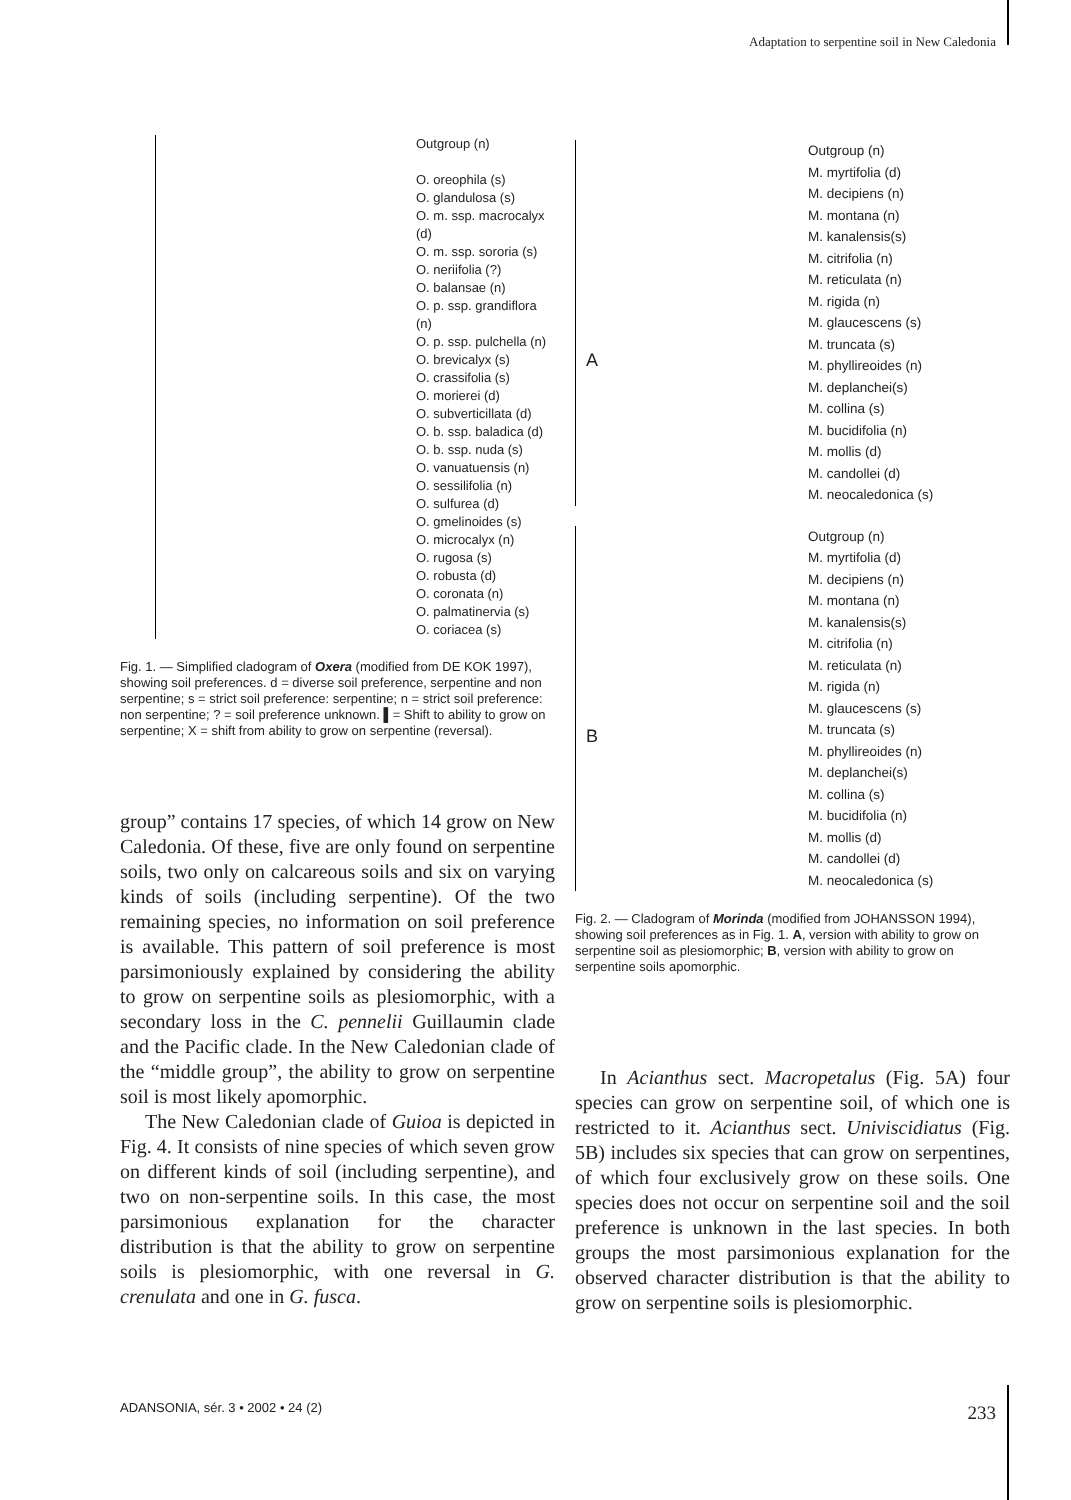Adaptation to serpentine soil in New Caledonia
Outgroup (n)
O. oreophila (s)
O. glandulosa (s)
O. m. ssp. macrocalyx (d)
O. m. ssp. sororia (s)
O. neriifolia (?)
O. balansae (n)
O. p. ssp. grandiflora (n)
O. p. ssp. pulchella (n)
O. brevicalyx (s)
O. crassifolia (s)
O. morierei (d)
O. subverticillata (d)
O. b. ssp. baladica (d)
O. b. ssp. nuda (s)
O. vanuatuensis (n)
O. sessilifolia (n)
O. sulfurea (d)
O. gmelinoides (s)
O. microcalyx (n)
O. rugosa (s)
O. robusta (d)
O. coronata (n)
O. palmatinervia (s)
O. coriacea (s)
Fig. 1. — Simplified cladogram of Oxera (modified from DE KOK 1997), showing soil preferences. d = diverse soil preference, serpentine and non serpentine; s = strict soil preference: serpentine; n = strict soil preference: non serpentine; ? = soil preference unknown. ▌= Shift to ability to grow on serpentine; X = shift from ability to grow on serpentine (reversal).
group” contains 17 species, of which 14 grow on New Caledonia. Of these, five are only found on serpentine soils, two only on calcareous soils and six on varying kinds of soils (including serpentine). Of the two remaining species, no information on soil preference is available. This pattern of soil preference is most parsimoniously explained by considering the ability to grow on serpentine soils as plesiomorphic, with a secondary loss in the C. pennelii Guillaumin clade and the Pacific clade. In the New Caledonian clade of the “middle group”, the ability to grow on serpentine soil is most likely apomorphic.
The New Caledonian clade of Guioa is depicted in Fig. 4. It consists of nine species of which seven grow on different kinds of soil (including serpentine), and two on non-serpentine soils. In this case, the most parsimonious explanation for the character distribution is that the ability to grow on serpentine soils is plesiomorphic, with one reversal in G. crenulata and one in G. fusca.
A
Outgroup (n)
M. myrtifolia (d)
M. decipiens (n)
M. montana (n)
M. kanalensis(s)
M. citrifolia (n)
M. reticulata (n)
M. rigida (n)
M. glaucescens (s)
M. truncata (s)
M. phyllireoides (n)
M. deplanchei(s)
M. collina (s)
M. bucidifolia (n)
M. mollis (d)
M. candollei (d)
M. neocaledonica (s)
B
Outgroup (n)
M. myrtifolia (d)
M. decipiens (n)
M. montana (n)
M. kanalensis(s)
M. citrifolia (n)
M. reticulata (n)
M. rigida (n)
M. glaucescens (s)
M. truncata (s)
M. phyllireoides (n)
M. deplanchei(s)
M. collina (s)
M. bucidifolia (n)
M. mollis (d)
M. candollei (d)
M. neocaledonica (s)
Fig. 2. — Cladogram of Morinda (modified from JOHANSSON 1994), showing soil preferences as in Fig. 1. A, version with ability to grow on serpentine soil as plesiomorphic; B, version with ability to grow on serpentine soils apomorphic.
In Acianthus sect. Macropetalus (Fig. 5A) four species can grow on serpentine soil, of which one is restricted to it. Acianthus sect. Univiscidiatus (Fig. 5B) includes six species that can grow on serpentines, of which four exclusively grow on these soils. One species does not occur on serpentine soil and the soil preference is unknown in the last species. In both groups the most parsimonious explanation for the observed character distribution is that the ability to grow on serpentine soils is plesiomorphic.
ADANSONIA, sér. 3 • 2002 • 24 (2)
233